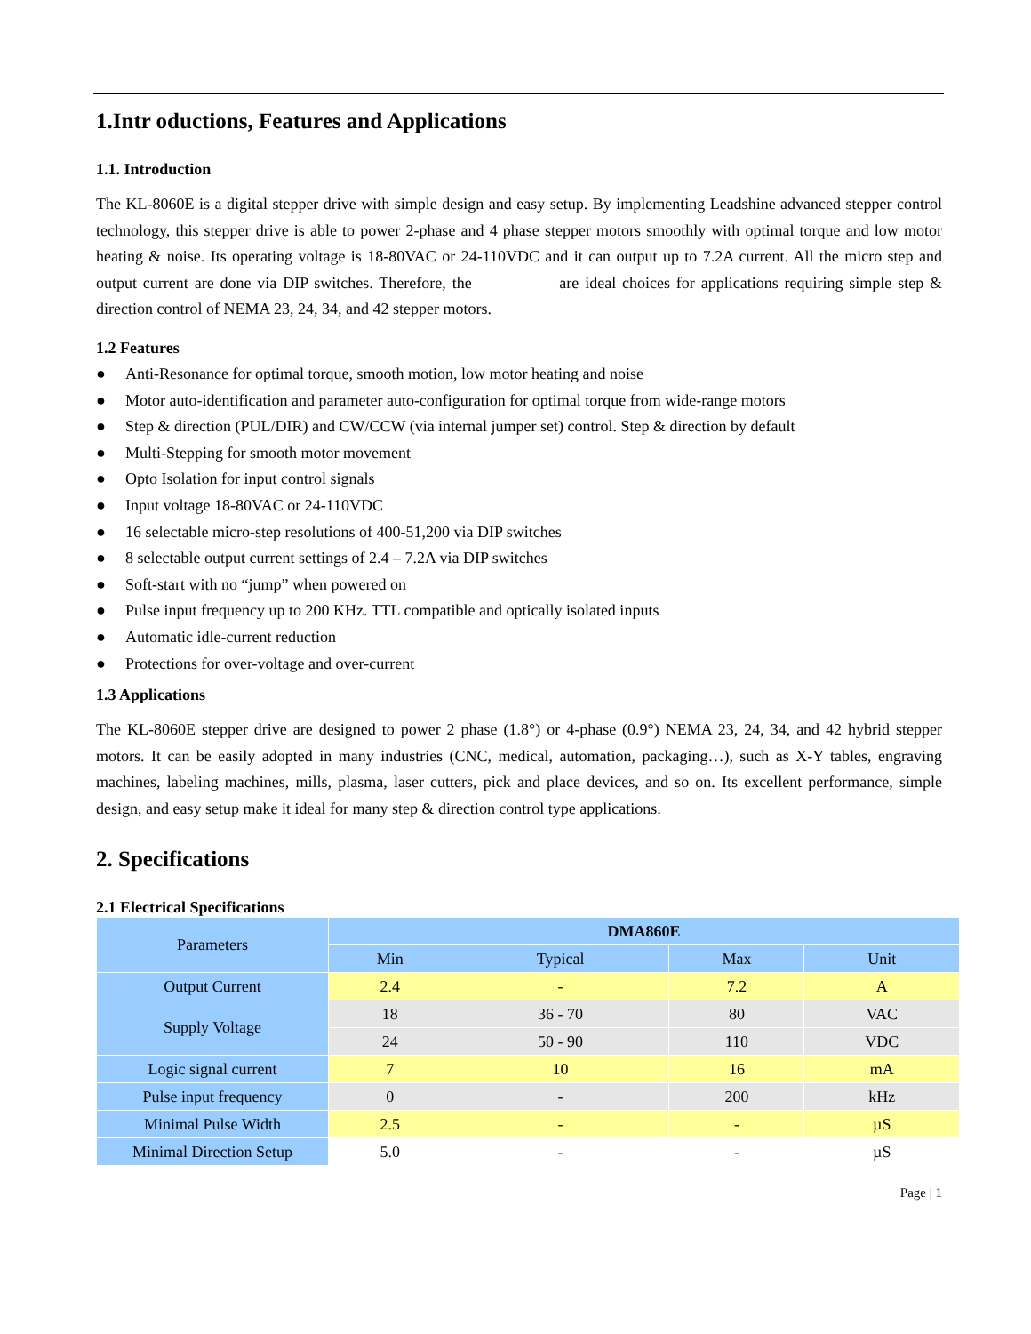1.Intr oductions, Features and Applications
1.1. Introduction
The KL-8060E is a digital stepper drive with simple design and easy setup. By implementing Leadshine advanced stepper control technology, this stepper drive is able to power 2-phase and 4 phase stepper motors smoothly with optimal torque and low motor heating & noise. Its operating voltage is 18-80VAC or 24-110VDC and it can output up to 7.2A current. All the micro step and output current are done via DIP switches. Therefore, the are ideal choices for applications requiring simple step & direction control of NEMA 23, 24, 34, and 42 stepper motors.
1.2 Features
● Anti-Resonance for optimal torque, smooth motion, low motor heating and noise
● Motor auto-identification and parameter auto-configuration for optimal torque from wide-range motors
● Step & direction (PUL/DIR) and CW/CCW (via internal jumper set) control. Step & direction by default
● Multi-Stepping for smooth motor movement
● Opto Isolation for input control signals
● Input voltage 18-80VAC or 24-110VDC
● 16 selectable micro-step resolutions of 400-51,200 via DIP switches
● 8 selectable output current settings of 2.4 – 7.2A via DIP switches
● Soft-start with no “jump” when powered on
● Pulse input frequency up to 200 KHz. TTL compatible and optically isolated inputs
● Automatic idle-current reduction
● Protections for over-voltage and over-current
1.3 Applications
The KL-8060E stepper drive are designed to power 2 phase (1.8°) or 4-phase (0.9°) NEMA 23, 24, 34, and 42 hybrid stepper motors. It can be easily adopted in many industries (CNC, medical, automation, packaging…), such as X-Y tables, engraving machines, labeling machines, mills, plasma, laser cutters, pick and place devices, and so on. Its excellent performance, simple design, and easy setup make it ideal for many step & direction control type applications.
2. Specifications
2.1 Electrical Specifications
| Parameters | DMA860E | | | |
| --- | --- | --- | --- | --- |
| | Min | Typical | Max | Unit |
| Output Current | 2.4 | - | 7.2 | A |
| Supply Voltage | 18 | 36 - 70 | 80 | VAC |
| | 24 | 50 - 90 | 110 | VDC |
| Logic signal current | 7 | 10 | 16 | mA |
| Pulse input frequency | 0 | - | 200 | kHz |
| Minimal Pulse Width | 2.5 | - | - | µS |
| Minimal Direction Setup | 5.0 | - | - | µS |
Page | 1